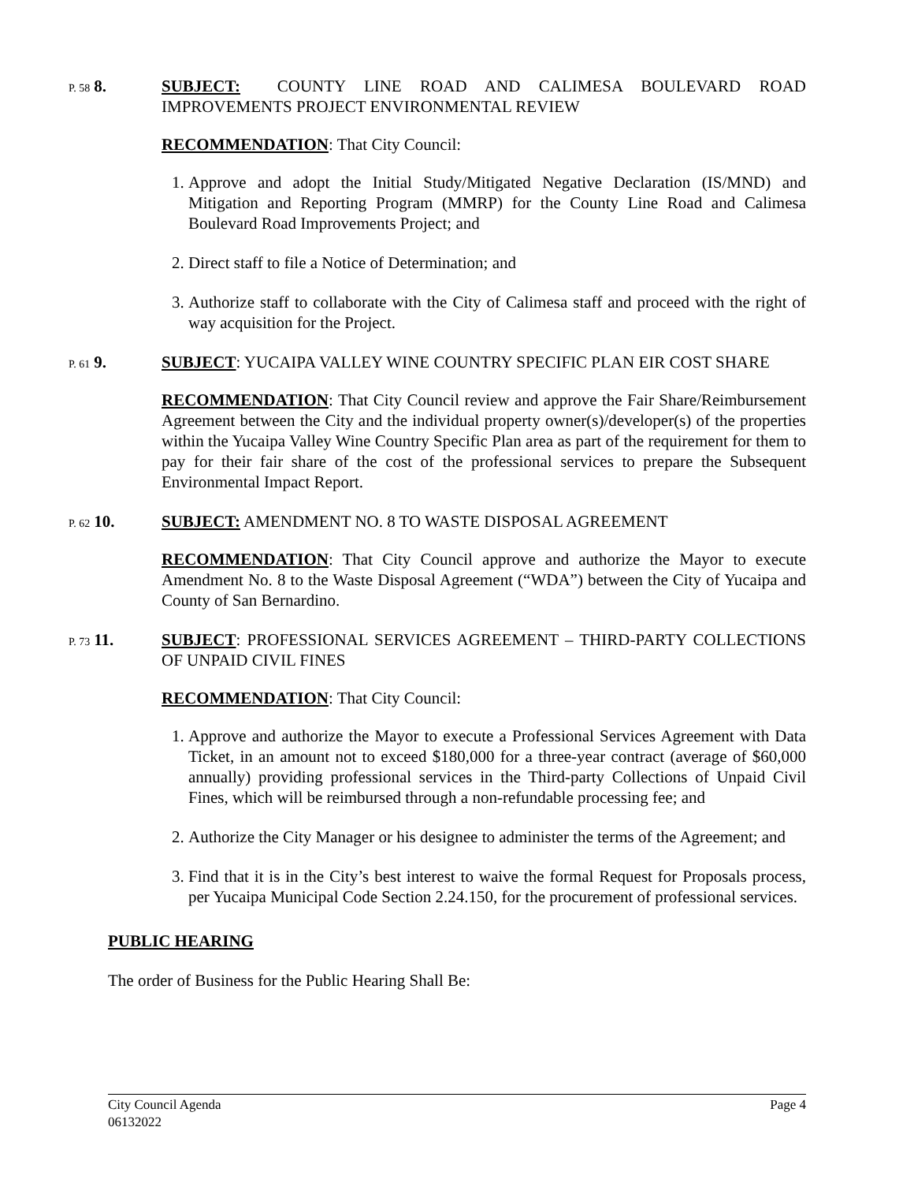P. 58 8.
SUBJECT: COUNTY LINE ROAD AND CALIMESA BOULEVARD ROAD IMPROVEMENTS PROJECT ENVIRONMENTAL REVIEW
RECOMMENDATION: That City Council:
1. Approve and adopt the Initial Study/Mitigated Negative Declaration (IS/MND) and Mitigation and Reporting Program (MMRP) for the County Line Road and Calimesa Boulevard Road Improvements Project; and
2. Direct staff to file a Notice of Determination; and
3. Authorize staff to collaborate with the City of Calimesa staff and proceed with the right of way acquisition for the Project.
P. 61 9.
SUBJECT: YUCAIPA VALLEY WINE COUNTRY SPECIFIC PLAN EIR COST SHARE
RECOMMENDATION: That City Council review and approve the Fair Share/Reimbursement Agreement between the City and the individual property owner(s)/developer(s) of the properties within the Yucaipa Valley Wine Country Specific Plan area as part of the requirement for them to pay for their fair share of the cost of the professional services to prepare the Subsequent Environmental Impact Report.
P. 62 10.
SUBJECT: AMENDMENT NO. 8 TO WASTE DISPOSAL AGREEMENT
RECOMMENDATION: That City Council approve and authorize the Mayor to execute Amendment No. 8 to the Waste Disposal Agreement (“WDA”) between the City of Yucaipa and County of San Bernardino.
P. 73 11.
SUBJECT: PROFESSIONAL SERVICES AGREEMENT – THIRD-PARTY COLLECTIONS OF UNPAID CIVIL FINES
RECOMMENDATION: That City Council:
1. Approve and authorize the Mayor to execute a Professional Services Agreement with Data Ticket, in an amount not to exceed $180,000 for a three-year contract (average of $60,000 annually) providing professional services in the Third-party Collections of Unpaid Civil Fines, which will be reimbursed through a non-refundable processing fee; and
2. Authorize the City Manager or his designee to administer the terms of the Agreement; and
3. Find that it is in the City’s best interest to waive the formal Request for Proposals process, per Yucaipa Municipal Code Section 2.24.150, for the procurement of professional services.
PUBLIC HEARING
The order of Business for the Public Hearing Shall Be:
City Council Agenda
06132022
Page 4